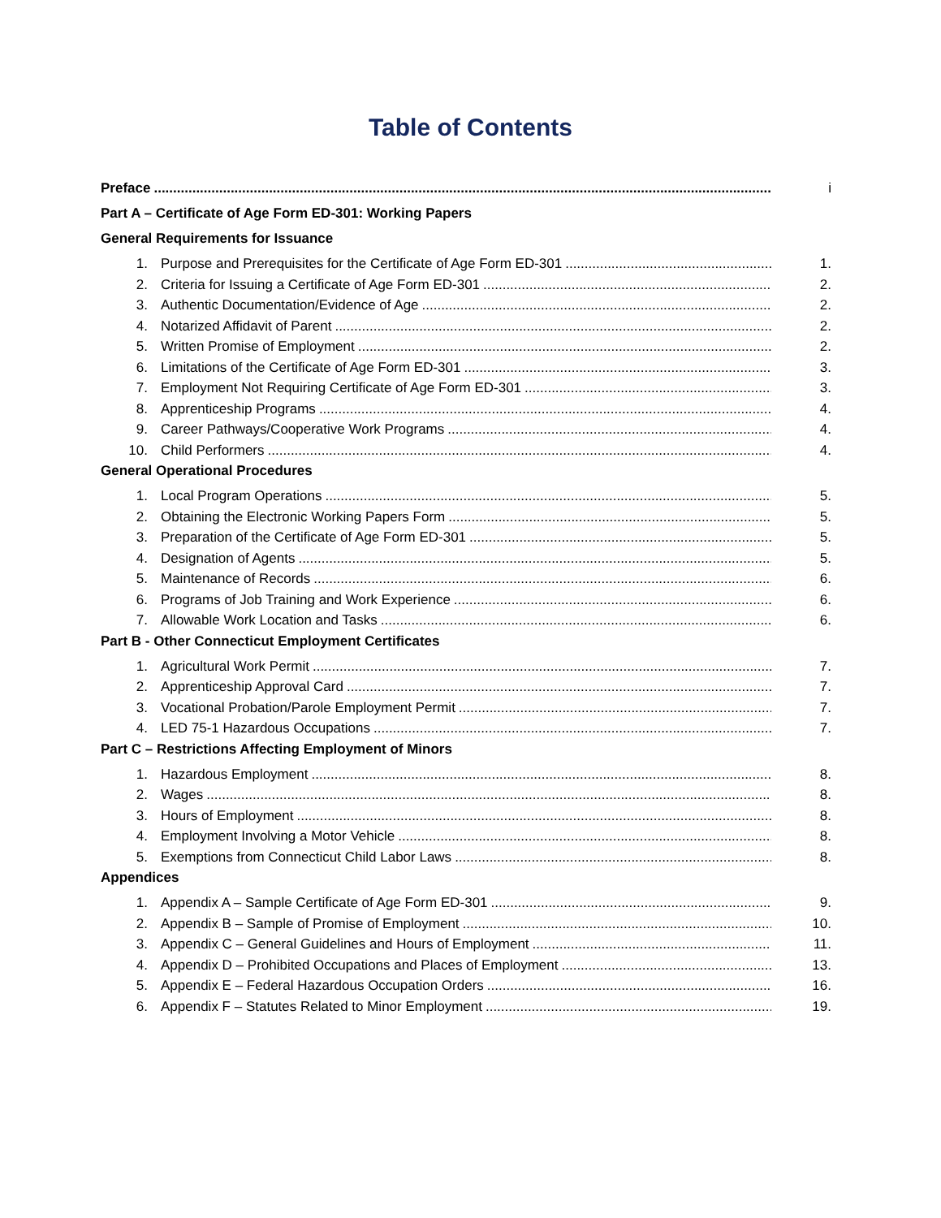Table of Contents
Preface i
Part A – Certificate of Age Form ED-301: Working Papers
General Requirements for Issuance
1. Purpose and Prerequisites for the Certificate of Age Form ED-301 1.
2. Criteria for Issuing a Certificate of Age Form ED-301 2.
3. Authentic Documentation/Evidence of Age 2.
4. Notarized Affidavit of Parent 2.
5. Written Promise of Employment 2.
6. Limitations of the Certificate of Age Form ED-301 3.
7. Employment Not Requiring Certificate of Age Form ED-301 3.
8. Apprenticeship Programs 4.
9. Career Pathways/Cooperative Work Programs 4.
10. Child Performers 4.
General Operational Procedures
1. Local Program Operations 5.
2. Obtaining the Electronic Working Papers Form 5.
3. Preparation of the Certificate of Age Form ED-301 5.
4. Designation of Agents 5.
5. Maintenance of Records 6.
6. Programs of Job Training and Work Experience 6.
7. Allowable Work Location and Tasks 6.
Part B - Other Connecticut Employment Certificates
1. Agricultural Work Permit 7.
2. Apprenticeship Approval Card 7.
3. Vocational Probation/Parole Employment Permit 7.
4. LED 75-1 Hazardous Occupations 7.
Part C – Restrictions Affecting Employment of Minors
1. Hazardous Employment 8.
2. Wages 8.
3. Hours of Employment 8.
4. Employment Involving a Motor Vehicle 8.
5. Exemptions from Connecticut Child Labor Laws 8.
Appendices
1. Appendix A – Sample Certificate of Age Form ED-301 9.
2. Appendix B – Sample of Promise of Employment 10.
3. Appendix C – General Guidelines and Hours of Employment 11.
4. Appendix D – Prohibited Occupations and Places of Employment 13.
5. Appendix E – Federal Hazardous Occupation Orders 16.
6. Appendix F – Statutes Related to Minor Employment 19.